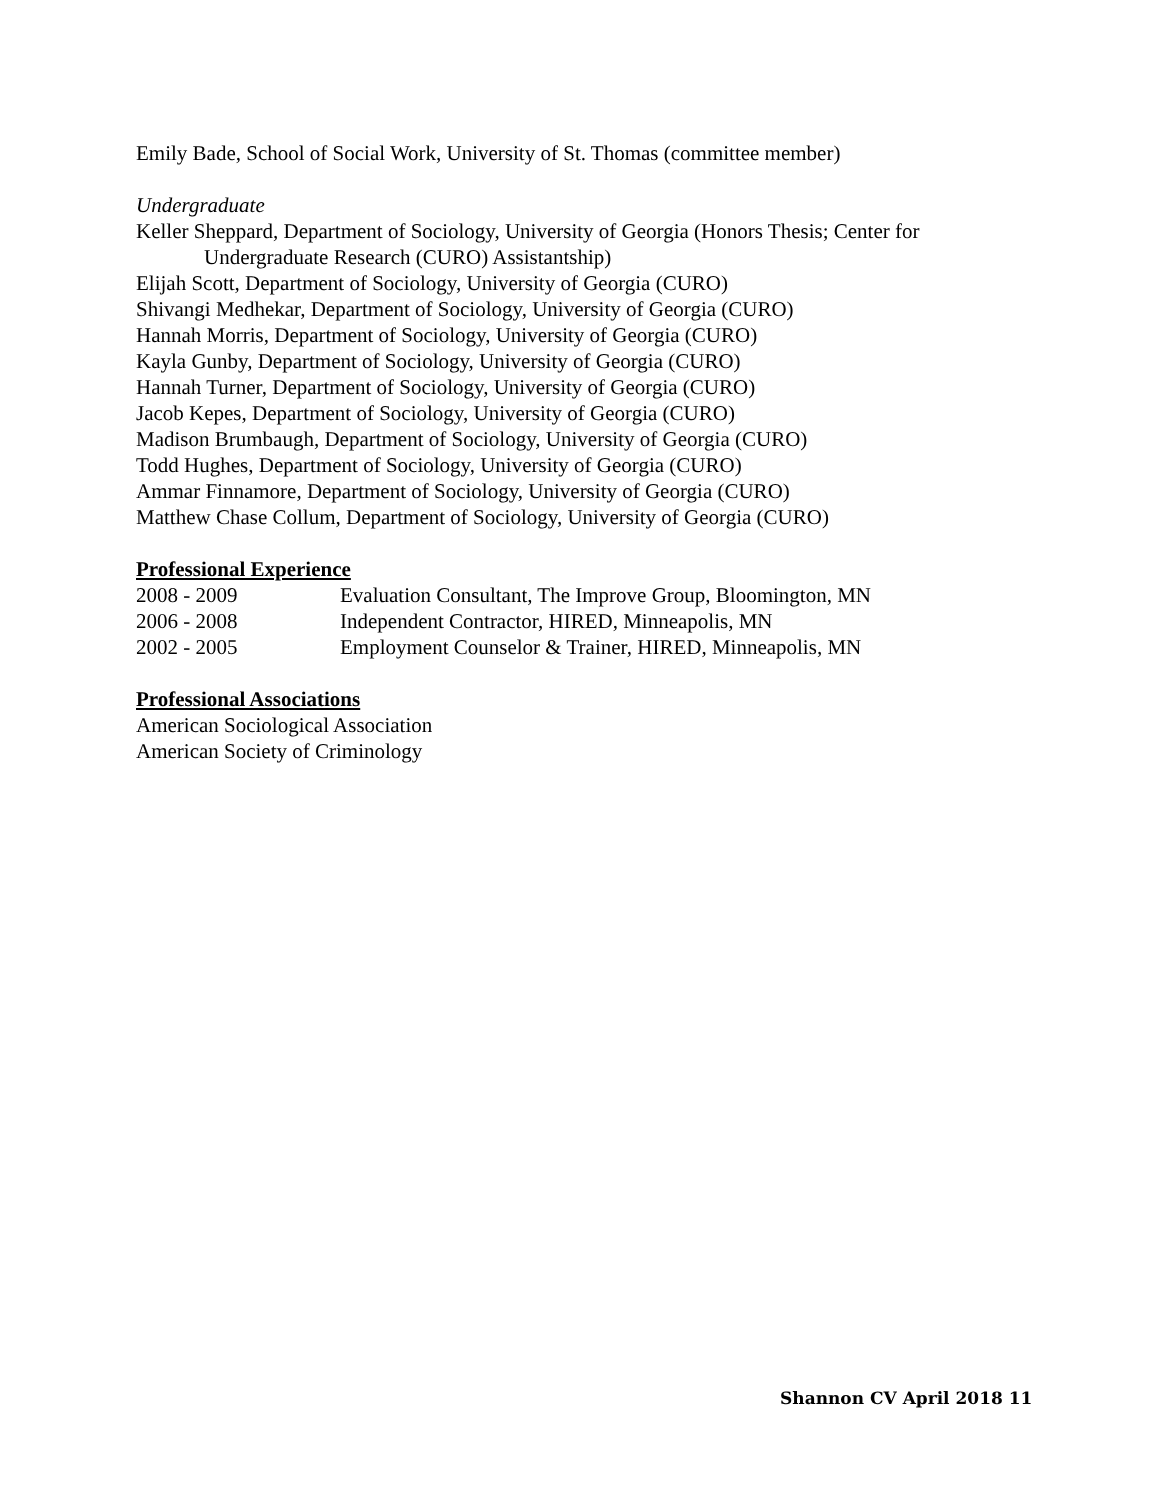Emily Bade, School of Social Work, University of St. Thomas (committee member)
Undergraduate
Keller Sheppard, Department of Sociology, University of Georgia (Honors Thesis; Center for
Undergraduate Research (CURO) Assistantship)
Elijah Scott, Department of Sociology, University of Georgia (CURO)
Shivangi Medhekar, Department of Sociology, University of Georgia (CURO)
Hannah Morris, Department of Sociology, University of Georgia (CURO)
Kayla Gunby, Department of Sociology, University of Georgia (CURO)
Hannah Turner, Department of Sociology, University of Georgia (CURO)
Jacob Kepes, Department of Sociology, University of Georgia (CURO)
Madison Brumbaugh, Department of Sociology, University of Georgia (CURO)
Todd Hughes, Department of Sociology, University of Georgia (CURO)
Ammar Finnamore, Department of Sociology, University of Georgia (CURO)
Matthew Chase Collum, Department of Sociology, University of Georgia (CURO)
Professional Experience
2008 - 2009 Evaluation Consultant, The Improve Group, Bloomington, MN
2006 - 2008 Independent Contractor, HIRED, Minneapolis, MN
2002 - 2005 Employment Counselor & Trainer, HIRED, Minneapolis, MN
Professional Associations
American Sociological Association
American Society of Criminology
Shannon CV April 2018 11